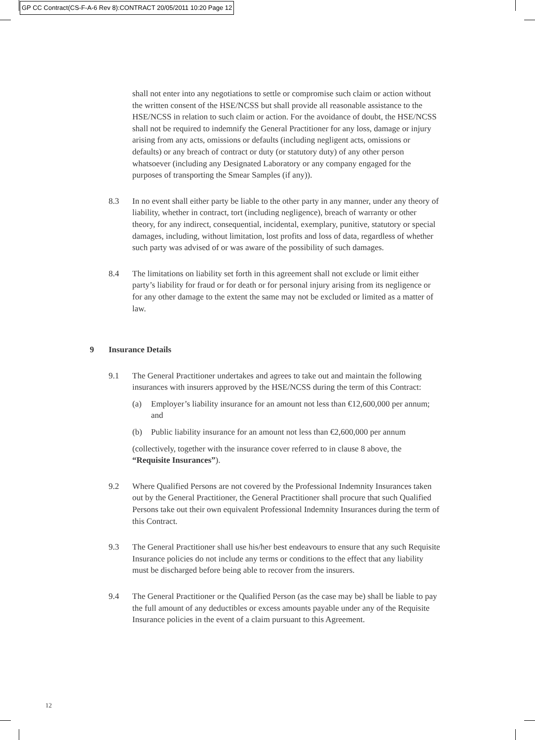GP CC Contract(CS-F-A-6 Rev 8):CONTRACT 20/05/2011 10:20 Page 12
shall not enter into any negotiations to settle or compromise such claim or action without the written consent of the HSE/NCSS but shall provide all reasonable assistance to the HSE/NCSS in relation to such claim or action. For the avoidance of doubt, the HSE/NCSS shall not be required to indemnify the General Practitioner for any loss, damage or injury arising from any acts, omissions or defaults (including negligent acts, omissions or defaults) or any breach of contract or duty (or statutory duty) of any other person whatsoever (including any Designated Laboratory or any company engaged for the purposes of transporting the Smear Samples (if any)).
8.3 In no event shall either party be liable to the other party in any manner, under any theory of liability, whether in contract, tort (including negligence), breach of warranty or other theory, for any indirect, consequential, incidental, exemplary, punitive, statutory or special damages, including, without limitation, lost profits and loss of data, regardless of whether such party was advised of or was aware of the possibility of such damages.
8.4 The limitations on liability set forth in this agreement shall not exclude or limit either party’s liability for fraud or for death or for personal injury arising from its negligence or for any other damage to the extent the same may not be excluded or limited as a matter of law.
9 Insurance Details
9.1 The General Practitioner undertakes and agrees to take out and maintain the following insurances with insurers approved by the HSE/NCSS during the term of this Contract:
(a) Employer’s liability insurance for an amount not less than €12,600,000 per annum; and
(b) Public liability insurance for an amount not less than €2,600,000 per annum
(collectively, together with the insurance cover referred to in clause 8 above, the “Requisite Insurances”).
9.2 Where Qualified Persons are not covered by the Professional Indemnity Insurances taken out by the General Practitioner, the General Practitioner shall procure that such Qualified Persons take out their own equivalent Professional Indemnity Insurances during the term of this Contract.
9.3 The General Practitioner shall use his/her best endeavours to ensure that any such Requisite Insurance policies do not include any terms or conditions to the effect that any liability must be discharged before being able to recover from the insurers.
9.4 The General Practitioner or the Qualified Person (as the case may be) shall be liable to pay the full amount of any deductibles or excess amounts payable under any of the Requisite Insurance policies in the event of a claim pursuant to this Agreement.
12